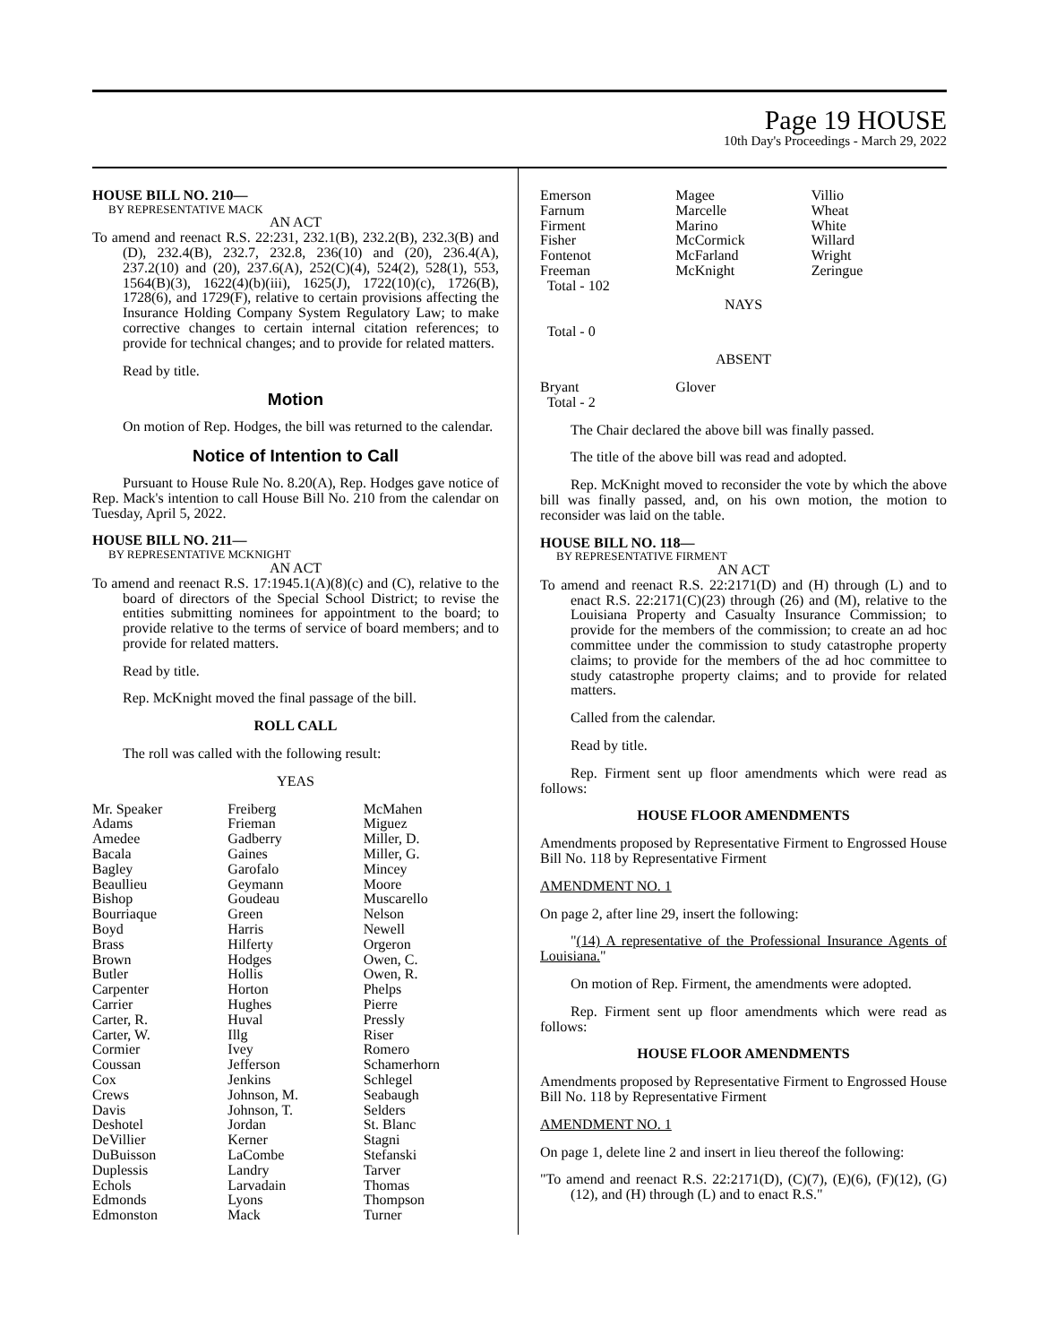Page 19 HOUSE
10th Day's Proceedings - March 29, 2022
HOUSE BILL NO. 210—
BY REPRESENTATIVE MACK
AN ACT
To amend and reenact R.S. 22:231, 232.1(B), 232.2(B), 232.3(B) and (D), 232.4(B), 232.7, 232.8, 236(10) and (20), 236.4(A), 237.2(10) and (20), 237.6(A), 252(C)(4), 524(2), 528(1), 553, 1564(B)(3), 1622(4)(b)(iii), 1625(J), 1722(10)(c), 1726(B), 1728(6), and 1729(F), relative to certain provisions affecting the Insurance Holding Company System Regulatory Law; to make corrective changes to certain internal citation references; to provide for technical changes; and to provide for related matters.
Read by title.
Motion
On motion of Rep. Hodges, the bill was returned to the calendar.
Notice of Intention to Call
Pursuant to House Rule No. 8.20(A), Rep. Hodges gave notice of Rep. Mack's intention to call House Bill No. 210 from the calendar on Tuesday, April 5, 2022.
HOUSE BILL NO. 211—
BY REPRESENTATIVE MCKNIGHT
AN ACT
To amend and reenact R.S. 17:1945.1(A)(8)(c) and (C), relative to the board of directors of the Special School District; to revise the entities submitting nominees for appointment to the board; to provide relative to the terms of service of board members; and to provide for related matters.
Read by title.
Rep. McKnight moved the final passage of the bill.
ROLL CALL
The roll was called with the following result:
YEAS
| Mr. Speaker | Freiberg | McMahen |
| Adams | Frieman | Miguez |
| Amedee | Gadberry | Miller, D. |
| Bacala | Gaines | Miller, G. |
| Bagley | Garofalo | Mincey |
| Beaullieu | Geymann | Moore |
| Bishop | Goudeau | Muscarello |
| Bourriaque | Green | Nelson |
| Boyd | Harris | Newell |
| Brass | Hilferty | Orgeron |
| Brown | Hodges | Owen, C. |
| Butler | Hollis | Owen, R. |
| Carpenter | Horton | Phelps |
| Carrier | Hughes | Pierre |
| Carter, R. | Huval | Pressly |
| Carter, W. | Illg | Riser |
| Cormier | Ivey | Romero |
| Coussan | Jefferson | Schamerhorn |
| Cox | Jenkins | Schlegel |
| Crews | Johnson, M. | Seabaugh |
| Davis | Johnson, T. | Selders |
| Deshotel | Jordan | St. Blanc |
| DeVillier | Kerner | Stagni |
| DuBuisson | LaCombe | Stefanski |
| Duplessis | Landry | Tarver |
| Echols | Larvadain | Thomas |
| Edmonds | Lyons | Thompson |
| Edmonston | Mack | Turner |
| Emerson | Magee | Villio |
| Farnum | Marcelle | Wheat |
| Firment | Marino | White |
| Fisher | McCormick | Willard |
| Fontenot | McFarland | Wright |
| Freeman | McKnight | Zeringue |
| Total - 102 | | |
NAYS
Total - 0
ABSENT
| Bryant | Glover | |
| Total - 2 | | |
The Chair declared the above bill was finally passed.
The title of the above bill was read and adopted.
Rep. McKnight moved to reconsider the vote by which the above bill was finally passed, and, on his own motion, the motion to reconsider was laid on the table.
HOUSE BILL NO. 118—
BY REPRESENTATIVE FIRMENT
AN ACT
To amend and reenact R.S. 22:2171(D) and (H) through (L) and to enact R.S. 22:2171(C)(23) through (26) and (M), relative to the Louisiana Property and Casualty Insurance Commission; to provide for the members of the commission; to create an ad hoc committee under the commission to study catastrophe property claims; to provide for the members of the ad hoc committee to study catastrophe property claims; and to provide for related matters.
Called from the calendar.
Read by title.
Rep. Firment sent up floor amendments which were read as follows:
HOUSE FLOOR AMENDMENTS
Amendments proposed by Representative Firment to Engrossed House Bill No. 118 by Representative Firment
AMENDMENT NO. 1
On page 2, after line 29, insert the following:
"(14) A representative of the Professional Insurance Agents of Louisiana."
On motion of Rep. Firment, the amendments were adopted.
Rep. Firment sent up floor amendments which were read as follows:
HOUSE FLOOR AMENDMENTS
Amendments proposed by Representative Firment to Engrossed House Bill No. 118 by Representative Firment
AMENDMENT NO. 1
On page 1, delete line 2 and insert in lieu thereof the following:
"To amend and reenact R.S. 22:2171(D), (C)(7), (E)(6), (F)(12), (G)(12), and (H) through (L) and to enact R.S."